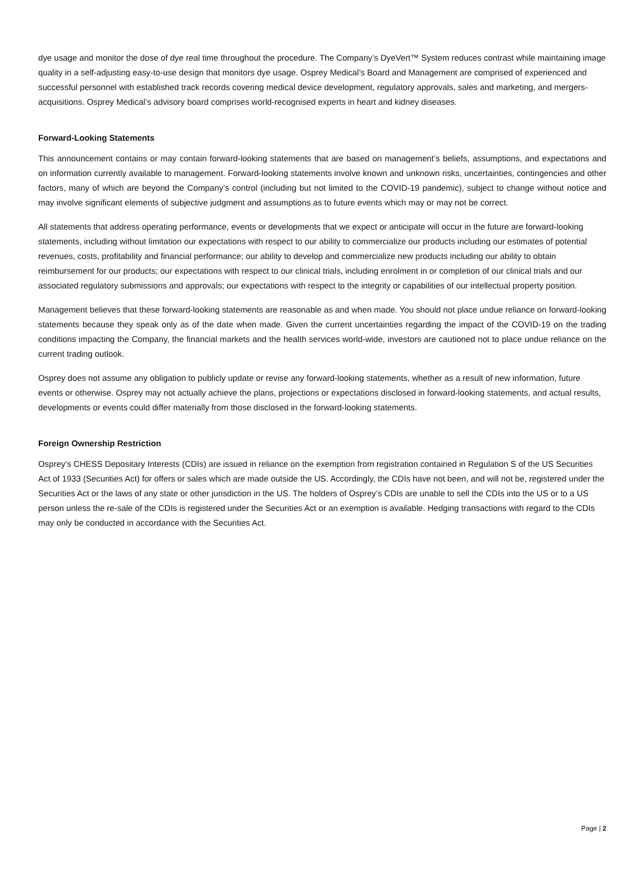dye usage and monitor the dose of dye real time throughout the procedure. The Company’s DyeVert™ System reduces contrast while maintaining image quality in a self-adjusting easy-to-use design that monitors dye usage. Osprey Medical’s Board and Management are comprised of experienced and successful personnel with established track records covering medical device development, regulatory approvals, sales and marketing, and mergers-acquisitions. Osprey Medical’s advisory board comprises world-recognised experts in heart and kidney diseases.
Forward-Looking Statements
This announcement contains or may contain forward-looking statements that are based on management’s beliefs, assumptions, and expectations and on information currently available to management. Forward-looking statements involve known and unknown risks, uncertainties, contingencies and other factors, many of which are beyond the Company’s control (including but not limited to the COVID-19 pandemic), subject to change without notice and may involve significant elements of subjective judgment and assumptions as to future events which may or may not be correct.
All statements that address operating performance, events or developments that we expect or anticipate will occur in the future are forward-looking statements, including without limitation our expectations with respect to our ability to commercialize our products including our estimates of potential revenues, costs, profitability and financial performance; our ability to develop and commercialize new products including our ability to obtain reimbursement for our products; our expectations with respect to our clinical trials, including enrolment in or completion of our clinical trials and our associated regulatory submissions and approvals; our expectations with respect to the integrity or capabilities of our intellectual property position.
Management believes that these forward-looking statements are reasonable as and when made. You should not place undue reliance on forward-looking statements because they speak only as of the date when made. Given the current uncertainties regarding the impact of the COVID-19 on the trading conditions impacting the Company, the financial markets and the health services world-wide, investors are cautioned not to place undue reliance on the current trading outlook.
Osprey does not assume any obligation to publicly update or revise any forward-looking statements, whether as a result of new information, future events or otherwise. Osprey may not actually achieve the plans, projections or expectations disclosed in forward-looking statements, and actual results, developments or events could differ materially from those disclosed in the forward-looking statements.
Foreign Ownership Restriction
Osprey’s CHESS Depositary Interests (CDIs) are issued in reliance on the exemption from registration contained in Regulation S of the US Securities Act of 1933 (Securities Act) for offers or sales which are made outside the US. Accordingly, the CDIs have not been, and will not be, registered under the Securities Act or the laws of any state or other jurisdiction in the US. The holders of Osprey’s CDIs are unable to sell the CDIs into the US or to a US person unless the re-sale of the CDIs is registered under the Securities Act or an exemption is available. Hedging transactions with regard to the CDIs may only be conducted in accordance with the Securities Act.
Page | 2